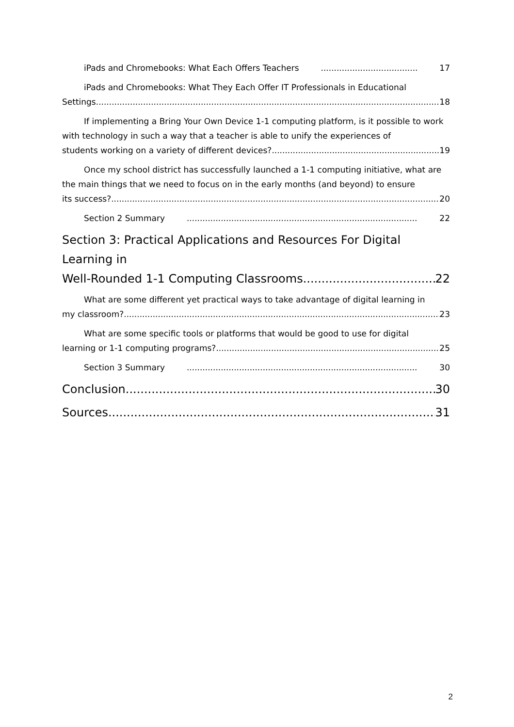iPads and Chromebooks: What Each Offers Teachers 17
iPads and Chromebooks: What They Each Offer IT Professionals in Educational
Settings 18
If implementing a Bring Your Own Device 1-1 computing platform, is it possible to work with technology in such a way that a teacher is able to unify the experiences of
students working on a variety of different devices? 19
Once my school district has successfully launched a 1-1 computing initiative, what are the main things that we need to focus on in the early months (and beyond) to ensure
its success? 20
Section 2 Summary 22
Section 3: Practical Applications and Resources For Digital Learning in
Well-Rounded 1-1 Computing Classrooms 22
What are some different yet practical ways to take advantage of digital learning in
my classroom? 23
What are some specific tools or platforms that would be good to use for digital
learning or 1-1 computing programs? 25
Section 3 Summary 30
Conclusion 30
Sources 31
2